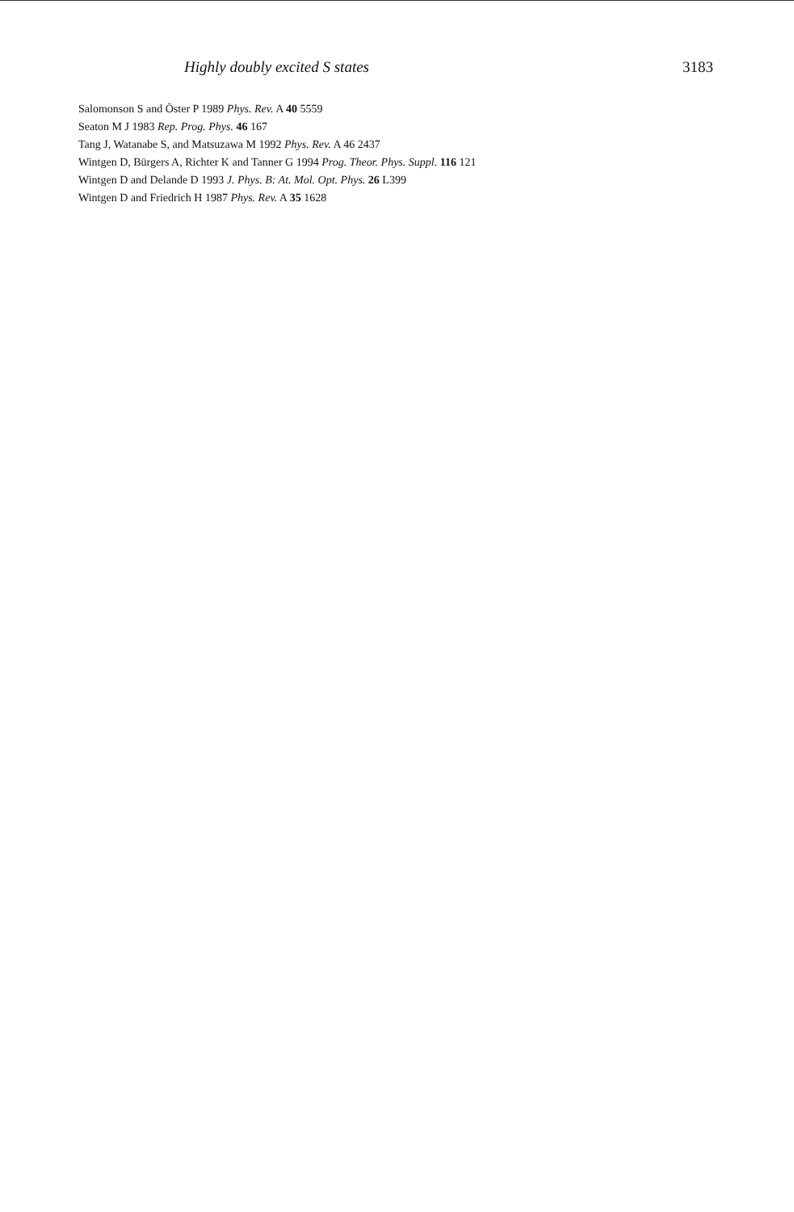Highly doubly excited S states 3183
Salomonson S and Öster P 1989 Phys. Rev. A 40 5559
Seaton M J 1983 Rep. Prog. Phys. 46 167
Tang J, Watanabe S, and Matsuzawa M 1992 Phys. Rev. A 46 2437
Wintgen D, Bürgers A, Richter K and Tanner G 1994 Prog. Theor. Phys. Suppl. 116 121
Wintgen D and Delande D 1993 J. Phys. B: At. Mol. Opt. Phys. 26 L399
Wintgen D and Friedrich H 1987 Phys. Rev. A 35 1628